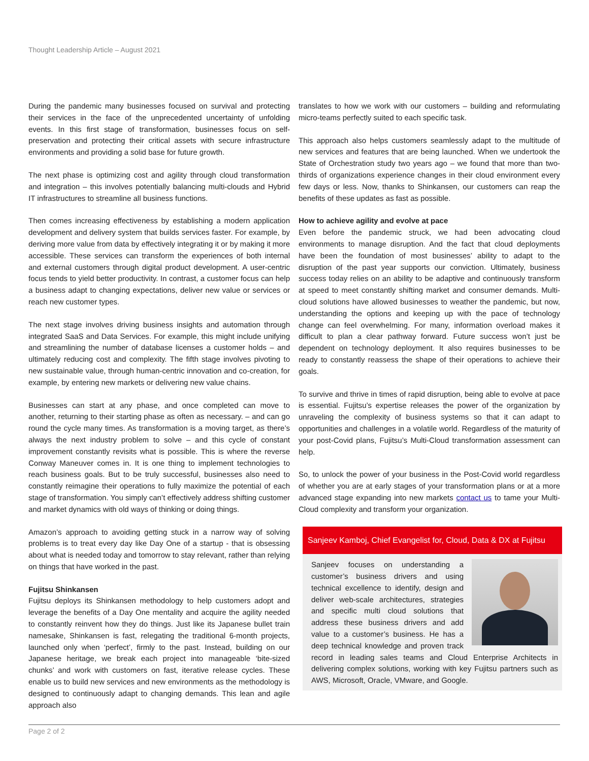Thought Leadership Article – August 2021
During the pandemic many businesses focused on survival and protecting their services in the face of the unprecedented uncertainty of unfolding events. In this first stage of transformation, businesses focus on self-preservation and protecting their critical assets with secure infrastructure environments and providing a solid base for future growth.
The next phase is optimizing cost and agility through cloud transformation and integration – this involves potentially balancing multi-clouds and Hybrid IT infrastructures to streamline all business functions.
Then comes increasing effectiveness by establishing a modern application development and delivery system that builds services faster. For example, by deriving more value from data by effectively integrating it or by making it more accessible. These services can transform the experiences of both internal and external customers through digital product development. A user-centric focus tends to yield better productivity. In contrast, a customer focus can help a business adapt to changing expectations, deliver new value or services or reach new customer types.
The next stage involves driving business insights and automation through integrated SaaS and Data Services. For example, this might include unifying and streamlining the number of database licenses a customer holds – and ultimately reducing cost and complexity. The fifth stage involves pivoting to new sustainable value, through human-centric innovation and co-creation, for example, by entering new markets or delivering new value chains.
Businesses can start at any phase, and once completed can move to another, returning to their starting phase as often as necessary. – and can go round the cycle many times. As transformation is a moving target, as there’s always the next industry problem to solve – and this cycle of constant improvement constantly revisits what is possible. This is where the reverse Conway Maneuver comes in. It is one thing to implement technologies to reach business goals. But to be truly successful, businesses also need to constantly reimagine their operations to fully maximize the potential of each stage of transformation. You simply can’t effectively address shifting customer and market dynamics with old ways of thinking or doing things.
Amazon’s approach to avoiding getting stuck in a narrow way of solving problems is to treat every day like Day One of a startup - that is obsessing about what is needed today and tomorrow to stay relevant, rather than relying on things that have worked in the past.
Fujitsu Shinkansen
Fujitsu deploys its Shinkansen methodology to help customers adopt and leverage the benefits of a Day One mentality and acquire the agility needed to constantly reinvent how they do things. Just like its Japanese bullet train namesake, Shinkansen is fast, relegating the traditional 6-month projects, launched only when ‘perfect’, firmly to the past. Instead, building on our Japanese heritage, we break each project into manageable ‘bite-sized chunks’ and work with customers on fast, iterative release cycles. These enable us to build new services and new environments as the methodology is designed to continuously adapt to changing demands. This lean and agile approach also
translates to how we work with our customers – building and reformulating micro-teams perfectly suited to each specific task.
This approach also helps customers seamlessly adapt to the multitude of new services and features that are being launched. When we undertook the State of Orchestration study two years ago – we found that more than two-thirds of organizations experience changes in their cloud environment every few days or less. Now, thanks to Shinkansen, our customers can reap the benefits of these updates as fast as possible.
How to achieve agility and evolve at pace
Even before the pandemic struck, we had been advocating cloud environments to manage disruption. And the fact that cloud deployments have been the foundation of most businesses’ ability to adapt to the disruption of the past year supports our conviction. Ultimately, business success today relies on an ability to be adaptive and continuously transform at speed to meet constantly shifting market and consumer demands. Multi-cloud solutions have allowed businesses to weather the pandemic, but now, understanding the options and keeping up with the pace of technology change can feel overwhelming. For many, information overload makes it difficult to plan a clear pathway forward. Future success won’t just be dependent on technology deployment. It also requires businesses to be ready to constantly reassess the shape of their operations to achieve their goals.
To survive and thrive in times of rapid disruption, being able to evolve at pace is essential. Fujitsu’s expertise releases the power of the organization by unraveling the complexity of business systems so that it can adapt to opportunities and challenges in a volatile world. Regardless of the maturity of your post-Covid plans, Fujitsu’s Multi-Cloud transformation assessment can help.
So, to unlock the power of your business in the Post-Covid world regardless of whether you are at early stages of your transformation plans or at a more advanced stage expanding into new markets contact us to tame your Multi-Cloud complexity and transform your organization.
Sanjeev Kamboj, Chief Evangelist for, Cloud, Data & DX at Fujitsu
Sanjeev focuses on understanding a customer’s business drivers and using technical excellence to identify, design and deliver web-scale architectures, strategies and specific multi cloud solutions that address these business drivers and add value to a customer’s business. He has a deep technical knowledge and proven track record in leading sales teams and Cloud Enterprise Architects in delivering complex solutions, working with key Fujitsu partners such as AWS, Microsoft, Oracle, VMware, and Google.
Page 2 of 2